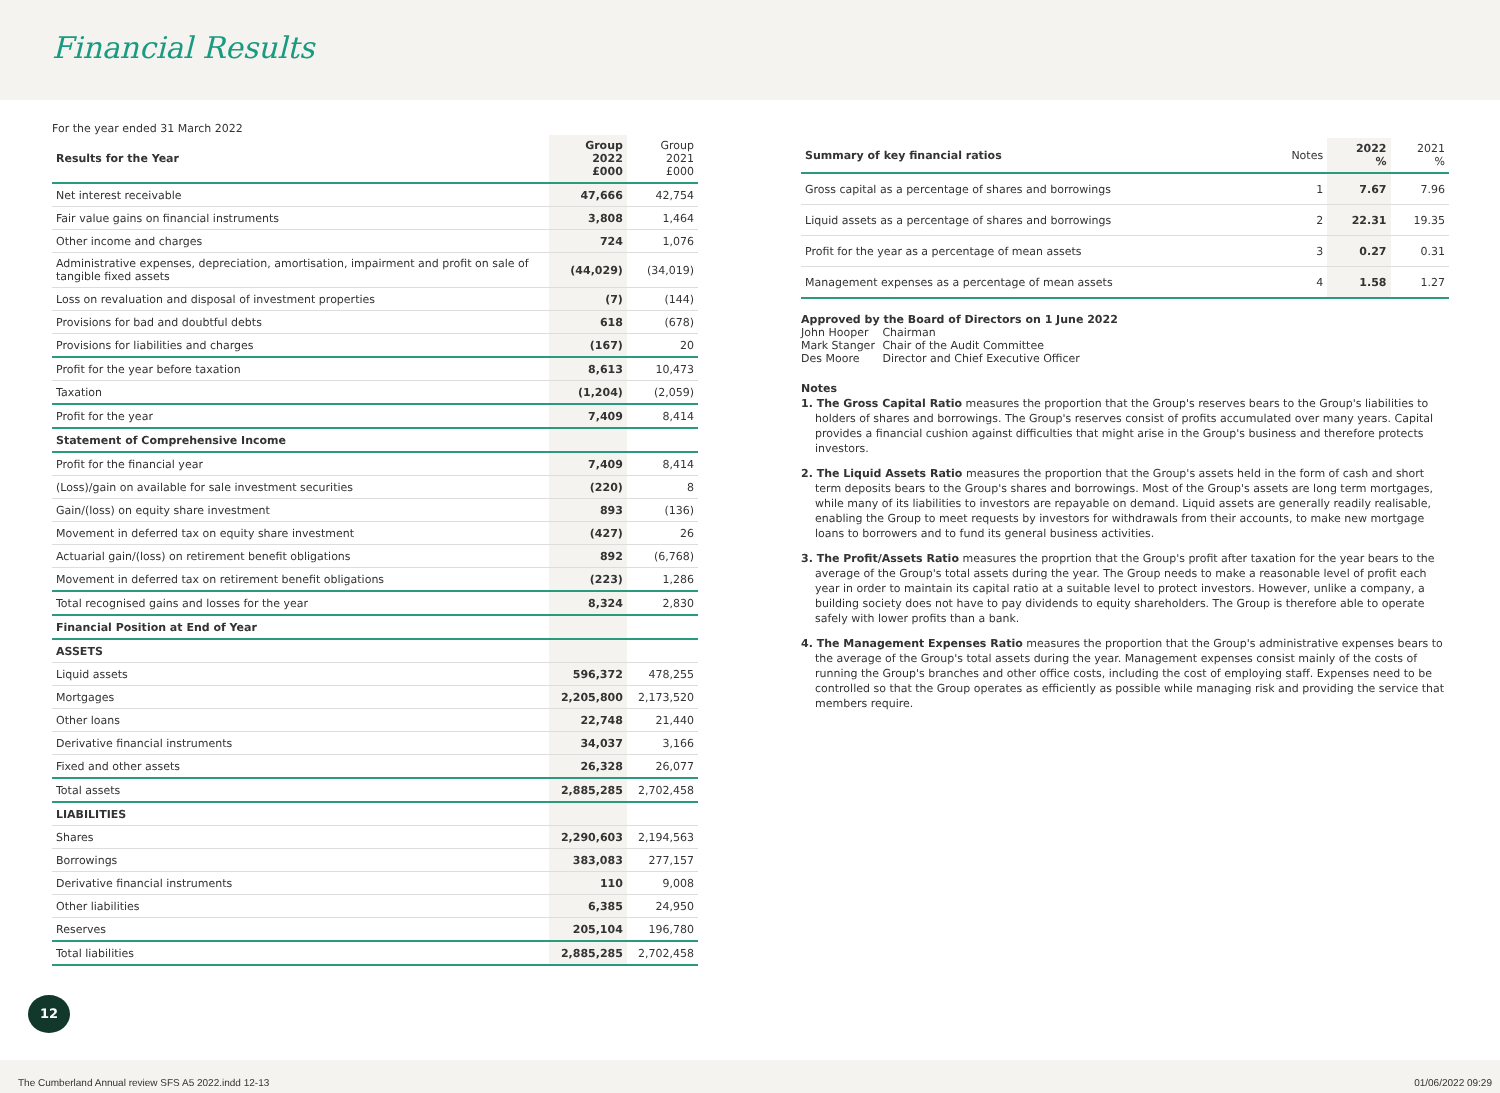Financial Results
For the year ended 31 March 2022
| Results for the Year | Group 2022 £000 | Group 2021 £000 |
| --- | --- | --- |
| Net interest receivable | 47,666 | 42,754 |
| Fair value gains on financial instruments | 3,808 | 1,464 |
| Other income and charges | 724 | 1,076 |
| Administrative expenses, depreciation, amortisation, impairment and profit on sale of tangible fixed assets | (44,029) | (34,019) |
| Loss on revaluation and disposal of investment properties | (7) | (144) |
| Provisions for bad and doubtful debts | 618 | (678) |
| Provisions for liabilities and charges | (167) | 20 |
| Profit for the year before taxation | 8,613 | 10,473 |
| Taxation | (1,204) | (2,059) |
| Profit for the year | 7,409 | 8,414 |
| Statement of Comprehensive Income | | |
| Profit for the financial year | 7,409 | 8,414 |
| (Loss)/gain on available for sale investment securities | (220) | 8 |
| Gain/(loss) on equity share investment | 893 | (136) |
| Movement in deferred tax on equity share investment | (427) | 26 |
| Actuarial gain/(loss) on retirement benefit obligations | 892 | (6,768) |
| Movement in deferred tax on retirement benefit obligations | (223) | 1,286 |
| Total recognised gains and losses for the year | 8,324 | 2,830 |
| Financial Position at End of Year | | |
| ASSETS | | |
| Liquid assets | 596,372 | 478,255 |
| Mortgages | 2,205,800 | 2,173,520 |
| Other loans | 22,748 | 21,440 |
| Derivative financial instruments | 34,037 | 3,166 |
| Fixed and other assets | 26,328 | 26,077 |
| Total assets | 2,885,285 | 2,702,458 |
| LIABILITIES | | |
| Shares | 2,290,603 | 2,194,563 |
| Borrowings | 383,083 | 277,157 |
| Derivative financial instruments | 110 | 9,008 |
| Other liabilities | 6,385 | 24,950 |
| Reserves | 205,104 | 196,780 |
| Total liabilities | 2,885,285 | 2,702,458 |
| Summary of key financial ratios | Notes | 2022 % | 2021 % |
| --- | --- | --- | --- |
| Gross capital as a percentage of shares and borrowings | 1 | 7.67 | 7.96 |
| Liquid assets as a percentage of shares and borrowings | 2 | 22.31 | 19.35 |
| Profit for the year as a percentage of mean assets | 3 | 0.27 | 0.31 |
| Management expenses as a percentage of mean assets | 4 | 1.58 | 1.27 |
Approved by the Board of Directors on 1 June 2022
| John Hooper | Chairman |
| Mark Stanger | Chair of the Audit Committee |
| Des Moore | Director and Chief Executive Officer |
Notes
1. The Gross Capital Ratio measures the proportion that the Group's reserves bears to the Group's liabilities to holders of shares and borrowings. The Group's reserves consist of profits accumulated over many years. Capital provides a financial cushion against difficulties that might arise in the Group's business and therefore protects investors.
2. The Liquid Assets Ratio measures the proportion that the Group's assets held in the form of cash and short term deposits bears to the Group's shares and borrowings. Most of the Group's assets are long term mortgages, while many of its liabilities to investors are repayable on demand. Liquid assets are generally readily realisable, enabling the Group to meet requests by investors for withdrawals from their accounts, to make new mortgage loans to borrowers and to fund its general business activities.
3. The Profit/Assets Ratio measures the proprtion that the Group's profit after taxation for the year bears to the average of the Group's total assets during the year. The Group needs to make a reasonable level of profit each year in order to maintain its capital ratio at a suitable level to protect investors. However, unlike a company, a building society does not have to pay dividends to equity shareholders. The Group is therefore able to operate safely with lower profits than a bank.
4. The Management Expenses Ratio measures the proportion that the Group's administrative expenses bears to the average of the Group's total assets during the year. Management expenses consist mainly of the costs of running the Group's branches and other office costs, including the cost of employing staff. Expenses need to be controlled so that the Group operates as efficiently as possible while managing risk and providing the service that members require.
12
The Cumberland Annual review SFS A5 2022.indd 12-13
01/06/2022 09:29